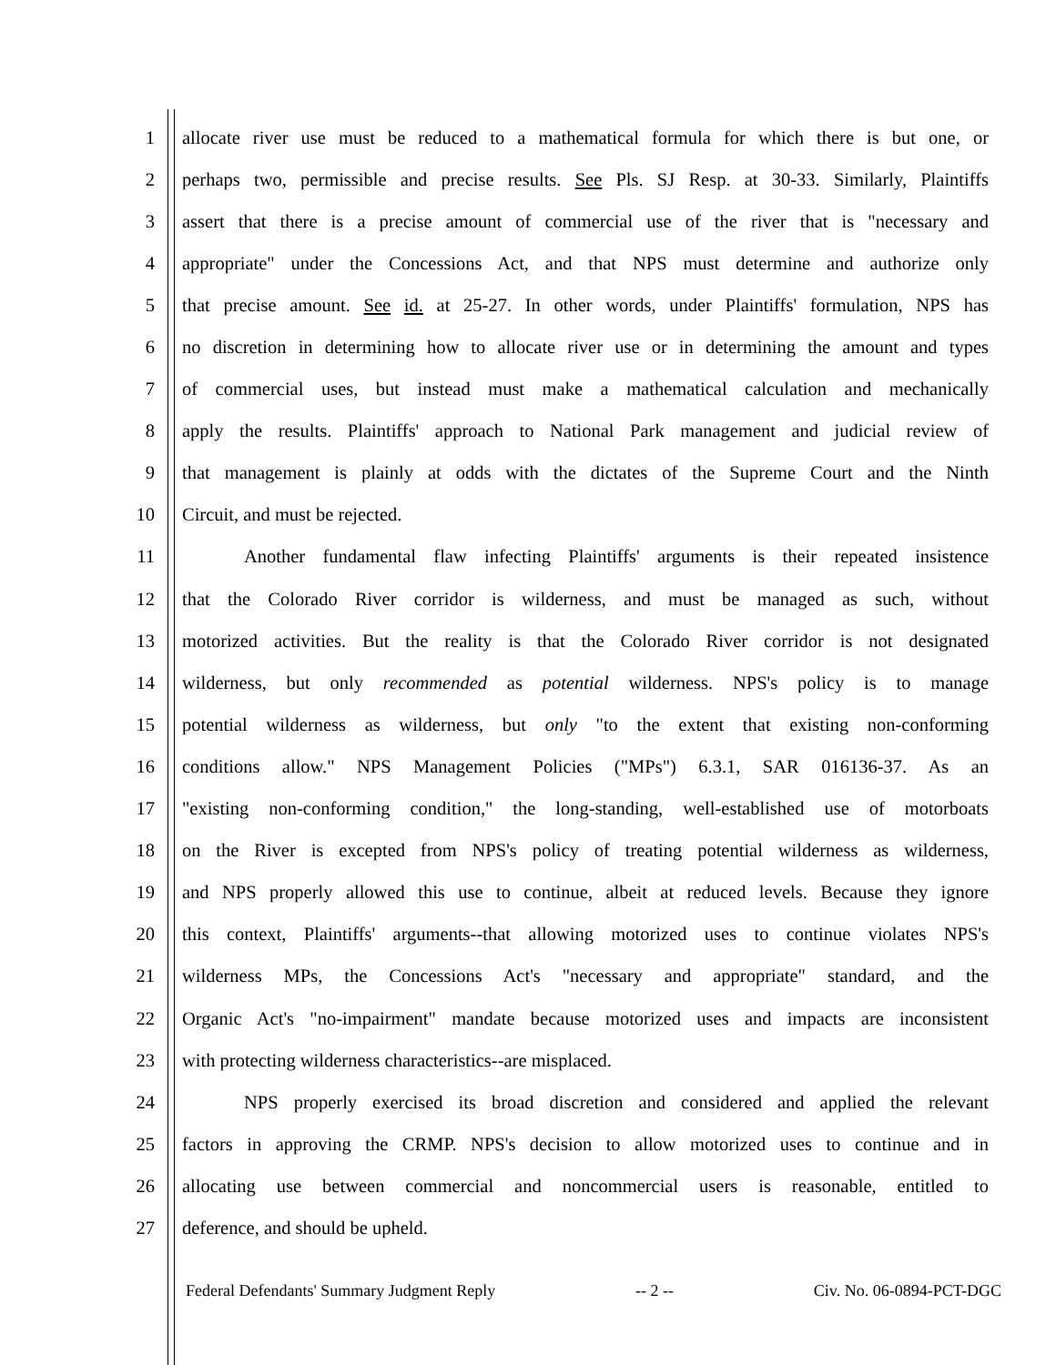1 allocate river use must be reduced to a mathematical formula for which there is but one, or
2 perhaps two, permissible and precise results. See Pls. SJ Resp. at 30-33. Similarly, Plaintiffs
3 assert that there is a precise amount of commercial use of the river that is "necessary and
4 appropriate" under the Concessions Act, and that NPS must determine and authorize only
5 that precise amount. See id. at 25-27. In other words, under Plaintiffs' formulation, NPS has
6 no discretion in determining how to allocate river use or in determining the amount and types
7 of commercial uses, but instead must make a mathematical calculation and mechanically
8 apply the results. Plaintiffs' approach to National Park management and judicial review of
9 that management is plainly at odds with the dictates of the Supreme Court and the Ninth
10 Circuit, and must be rejected.
11 Another fundamental flaw infecting Plaintiffs' arguments is their repeated insistence
12 that the Colorado River corridor is wilderness, and must be managed as such, without
13 motorized activities. But the reality is that the Colorado River corridor is not designated
14 wilderness, but only recommended as potential wilderness. NPS's policy is to manage
15 potential wilderness as wilderness, but only "to the extent that existing non-conforming
16 conditions allow." NPS Management Policies ("MPs") 6.3.1, SAR 016136-37. As an
17 "existing non-conforming condition," the long-standing, well-established use of motorboats
18 on the River is excepted from NPS's policy of treating potential wilderness as wilderness,
19 and NPS properly allowed this use to continue, albeit at reduced levels. Because they ignore
20 this context, Plaintiffs' arguments--that allowing motorized uses to continue violates NPS's
21 wilderness MPs, the Concessions Act's "necessary and appropriate" standard, and the
22 Organic Act's "no-impairment" mandate because motorized uses and impacts are inconsistent
23 with protecting wilderness characteristics--are misplaced.
24 NPS properly exercised its broad discretion and considered and applied the relevant
25 factors in approving the CRMP. NPS's decision to allow motorized uses to continue and in
26 allocating use between commercial and noncommercial users is reasonable, entitled to
27 deference, and should be upheld.
Federal Defendants' Summary Judgment Reply -- 2 -- Civ. No. 06-0894-PCT-DGC